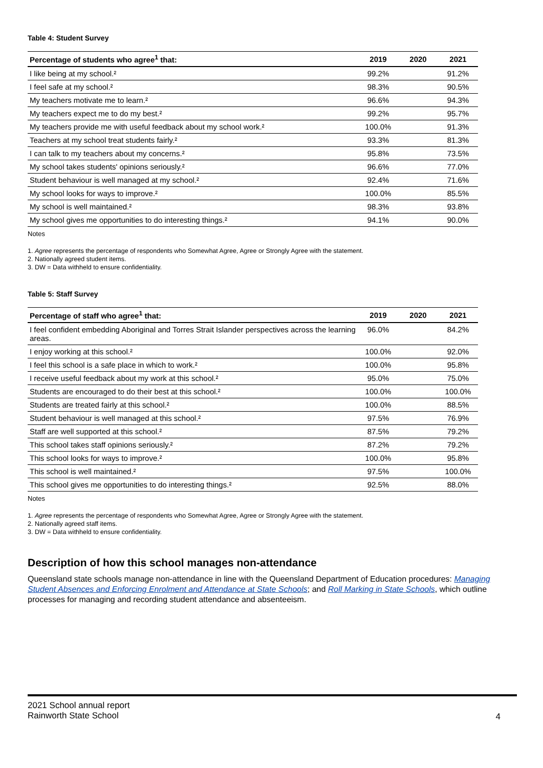Table 4: Student Survey
| Percentage of students who agree<sup>1</sup> that: | 2019 | 2020 | 2021 |
| --- | --- | --- | --- |
| I like being at my school.² | 99.2% | | 91.2% |
| I feel safe at my school.² | 98.3% | | 90.5% |
| My teachers motivate me to learn.² | 96.6% | | 94.3% |
| My teachers expect me to do my best.² | 99.2% | | 95.7% |
| My teachers provide me with useful feedback about my school work.² | 100.0% | | 91.3% |
| Teachers at my school treat students fairly.² | 93.3% | | 81.3% |
| I can talk to my teachers about my concerns.² | 95.8% | | 73.5% |
| My school takes students' opinions seriously.² | 96.6% | | 77.0% |
| Student behaviour is well managed at my school.² | 92.4% | | 71.6% |
| My school looks for ways to improve.² | 100.0% | | 85.5% |
| My school is well maintained.² | 98.3% | | 93.8% |
| My school gives me opportunities to do interesting things.² | 94.1% | | 90.0% |
Notes
1. Agree represents the percentage of respondents who Somewhat Agree, Agree or Strongly Agree with the statement.
2. Nationally agreed student items.
3. DW = Data withheld to ensure confidentiality.
Table 5: Staff Survey
| Percentage of staff who agree<sup>1</sup> that: | 2019 | 2020 | 2021 |
| --- | --- | --- | --- |
| I feel confident embedding Aboriginal and Torres Strait Islander perspectives across the learning areas. | 96.0% | | 84.2% |
| I enjoy working at this school.² | 100.0% | | 92.0% |
| I feel this school is a safe place in which to work.² | 100.0% | | 95.8% |
| I receive useful feedback about my work at this school.² | 95.0% | | 75.0% |
| Students are encouraged to do their best at this school.² | 100.0% | | 100.0% |
| Students are treated fairly at this school.² | 100.0% | | 88.5% |
| Student behaviour is well managed at this school.² | 97.5% | | 76.9% |
| Staff are well supported at this school.² | 87.5% | | 79.2% |
| This school takes staff opinions seriously.² | 87.2% | | 79.2% |
| This school looks for ways to improve.² | 100.0% | | 95.8% |
| This school is well maintained.² | 97.5% | | 100.0% |
| This school gives me opportunities to do interesting things.² | 92.5% | | 88.0% |
Notes
1. Agree represents the percentage of respondents who Somewhat Agree, Agree or Strongly Agree with the statement.
2. Nationally agreed staff items.
3. DW = Data withheld to ensure confidentiality.
Description of how this school manages non-attendance
Queensland state schools manage non-attendance in line with the Queensland Department of Education procedures: Managing Student Absences and Enforcing Enrolment and Attendance at State Schools; and Roll Marking in State Schools, which outline processes for managing and recording student attendance and absenteeism.
2021 School annual report
Rainworth State School
4